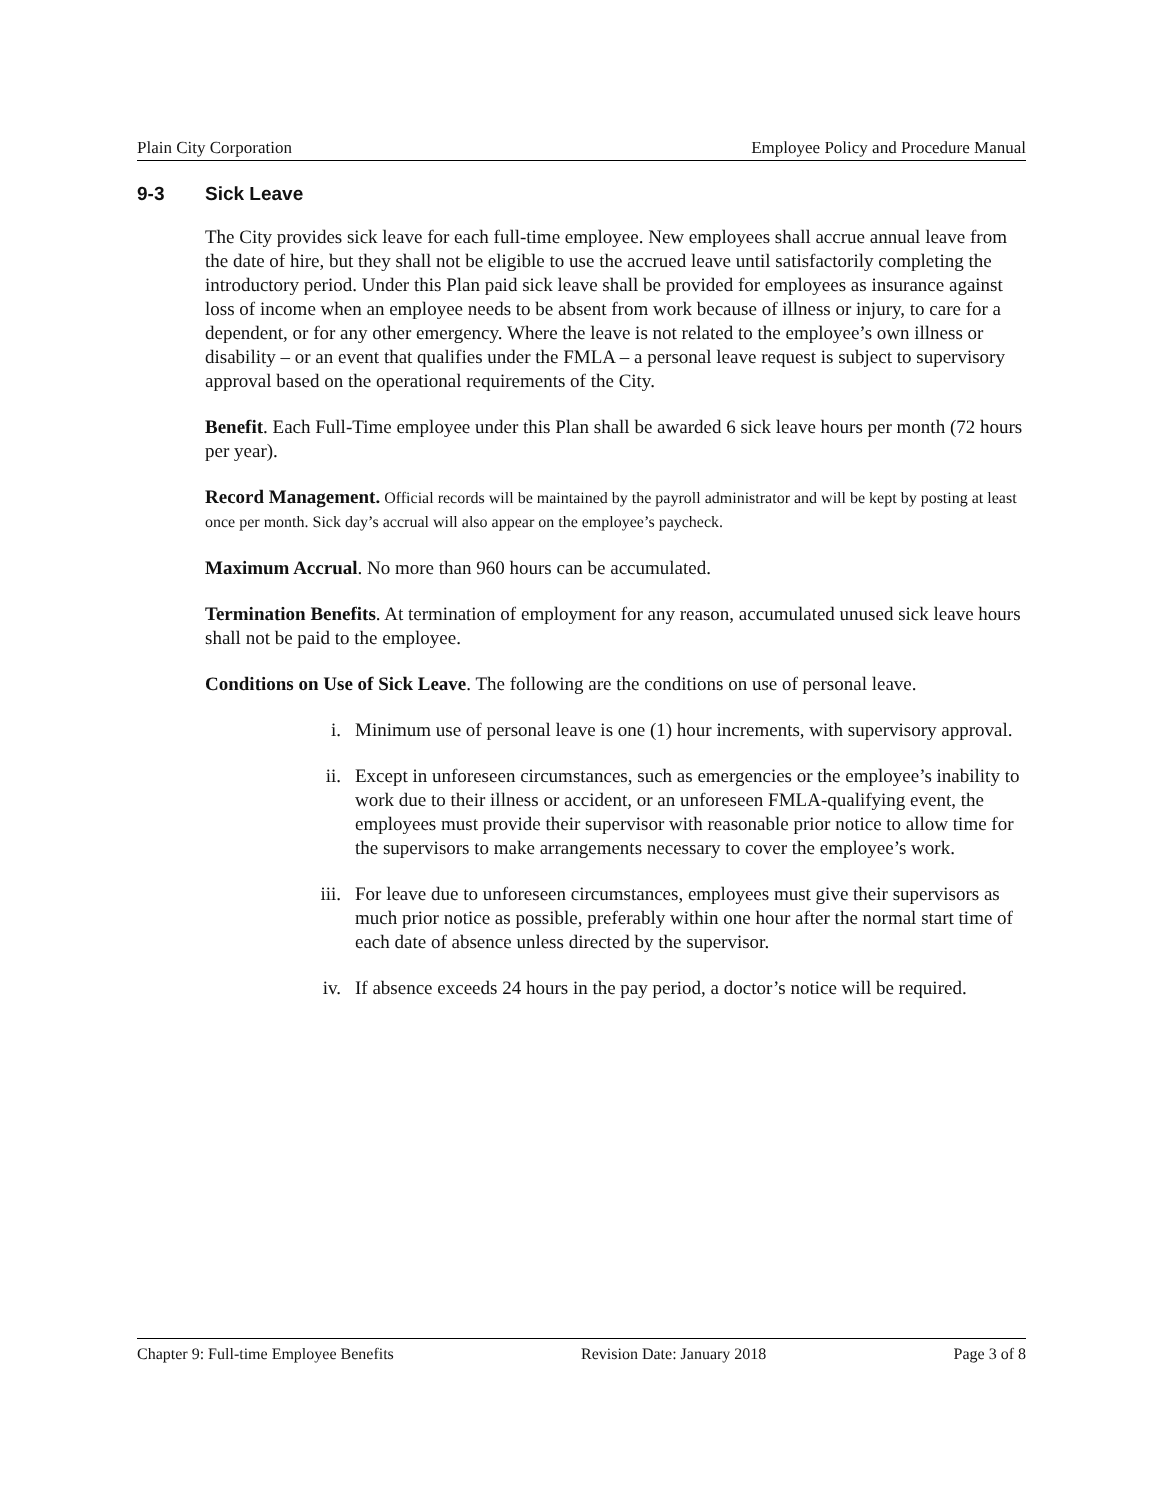Plain City Corporation Employee Policy and Procedure Manual
9-3 Sick Leave
The City provides sick leave for each full-time employee. New employees shall accrue annual leave from the date of hire, but they shall not be eligible to use the accrued leave until satisfactorily completing the introductory period. Under this Plan paid sick leave shall be provided for employees as insurance against loss of income when an employee needs to be absent from work because of illness or injury, to care for a dependent, or for any other emergency. Where the leave is not related to the employee’s own illness or disability – or an event that qualifies under the FMLA – a personal leave request is subject to supervisory approval based on the operational requirements of the City.
Benefit. Each Full-Time employee under this Plan shall be awarded 6 sick leave hours per month (72 hours per year).
Record Management. Official records will be maintained by the payroll administrator and will be kept by posting at least once per month. Sick day’s accrual will also appear on the employee’s paycheck.
Maximum Accrual. No more than 960 hours can be accumulated.
Termination Benefits. At termination of employment for any reason, accumulated unused sick leave hours shall not be paid to the employee.
Conditions on Use of Sick Leave. The following are the conditions on use of personal leave.
i. Minimum use of personal leave is one (1) hour increments, with supervisory approval.
ii. Except in unforeseen circumstances, such as emergencies or the employee’s inability to work due to their illness or accident, or an unforeseen FMLA-qualifying event, the employees must provide their supervisor with reasonable prior notice to allow time for the supervisors to make arrangements necessary to cover the employee’s work.
iii. For leave due to unforeseen circumstances, employees must give their supervisors as much prior notice as possible, preferably within one hour after the normal start time of each date of absence unless directed by the supervisor.
iv. If absence exceeds 24 hours in the pay period, a doctor’s notice will be required.
Chapter 9: Full-time Employee Benefits Revision Date: January 2018 Page 3 of 8